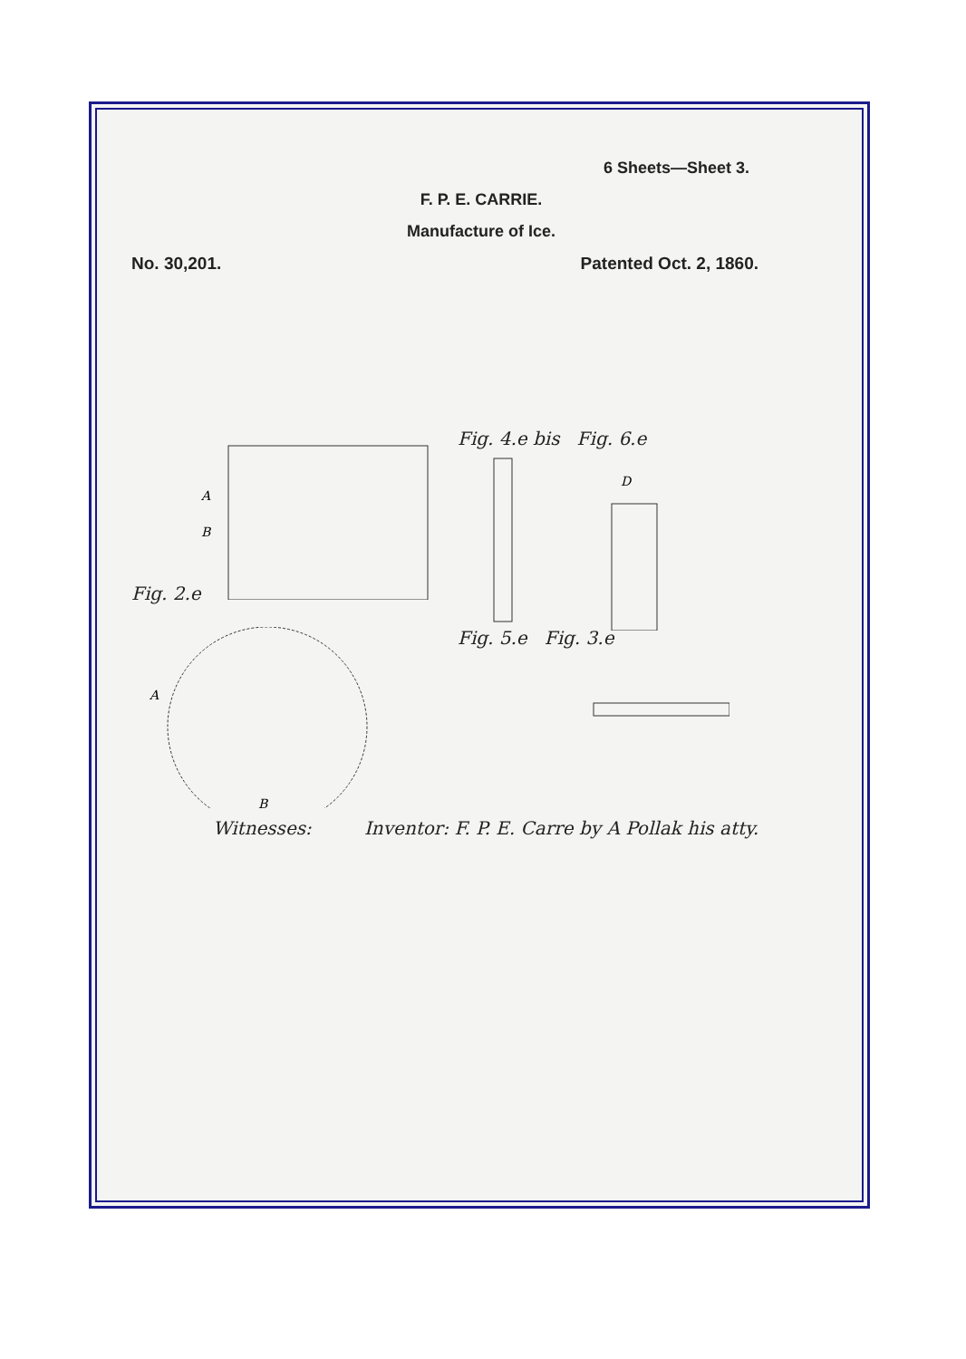6 Sheets—Sheet 3.
F. P. E. CARRIE.
Manufacture of Ice.
No. 30,201. Patented Oct. 2, 1860.
Fig. 2.e
A
B
Fig. 4.e bis Fig. 6.e
D
A
B
Fig. 5.e Fig. 3.e
Witnesses: Inventor: F. P. E. Carre by A Pollak his atty.